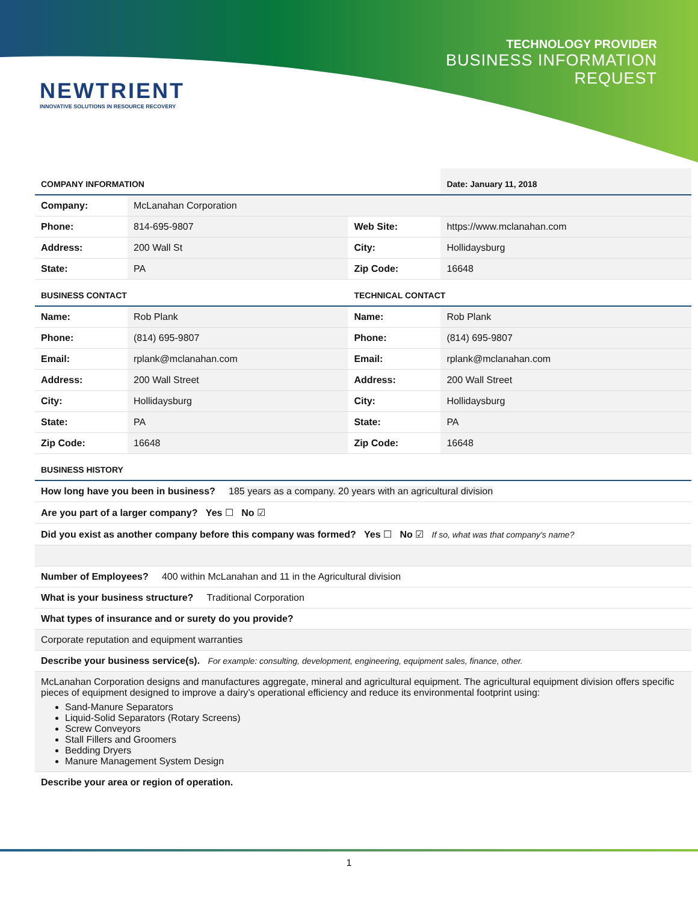TECHNOLOGY PROVIDER
BUSINESS INFORMATION
REQUEST
NEWTRIENT
INNOVATIVE SOLUTIONS IN RESOURCE RECOVERY
| COMPANY INFORMATION | | | Date: January 11, 2018 |
| Company: | McLanahan Corporation | | |
| Phone: | 814-695-9807 | Web Site: | https://www.mclanahan.com |
| Address: | 200 Wall St | City: | Hollidaysburg |
| State: | PA | Zip Code: | 16648 |
| BUSINESS CONTACT | | TECHNICAL CONTACT | |
| Name: | Rob Plank | Name: | Rob Plank |
| Phone: | (814) 695-9807 | Phone: | (814) 695-9807 |
| Email: | rplank@mclanahan.com | Email: | rplank@mclanahan.com |
| Address: | 200 Wall Street | Address: | 200 Wall Street |
| City: | Hollidaysburg | City: | Hollidaysburg |
| State: | PA | State: | PA |
| Zip Code: | 16648 | Zip Code: | 16648 |
| BUSINESS HISTORY | | | |
How long have you been in business? 185 years as a company. 20 years with an agricultural division
Are you part of a larger company? Yes ☐ No ☑
Did you exist as another company before this company was formed? Yes ☐ No ☑ If so, what was that company's name?
Number of Employees? 400 within McLanahan and 11 in the Agricultural division
What is your business structure? Traditional Corporation
What types of insurance and or surety do you provide?
Corporate reputation and equipment warranties
Describe your business service(s). For example: consulting, development, engineering, equipment sales, finance, other.
McLanahan Corporation designs and manufactures aggregate, mineral and agricultural equipment. The agricultural equipment division offers specific pieces of equipment designed to improve a dairy’s operational efficiency and reduce its environmental footprint using:
Sand-Manure Separators
Liquid-Solid Separators (Rotary Screens)
Screw Conveyors
Stall Fillers and Groomers
Bedding Dryers
Manure Management System Design
Describe your area or region of operation.
1